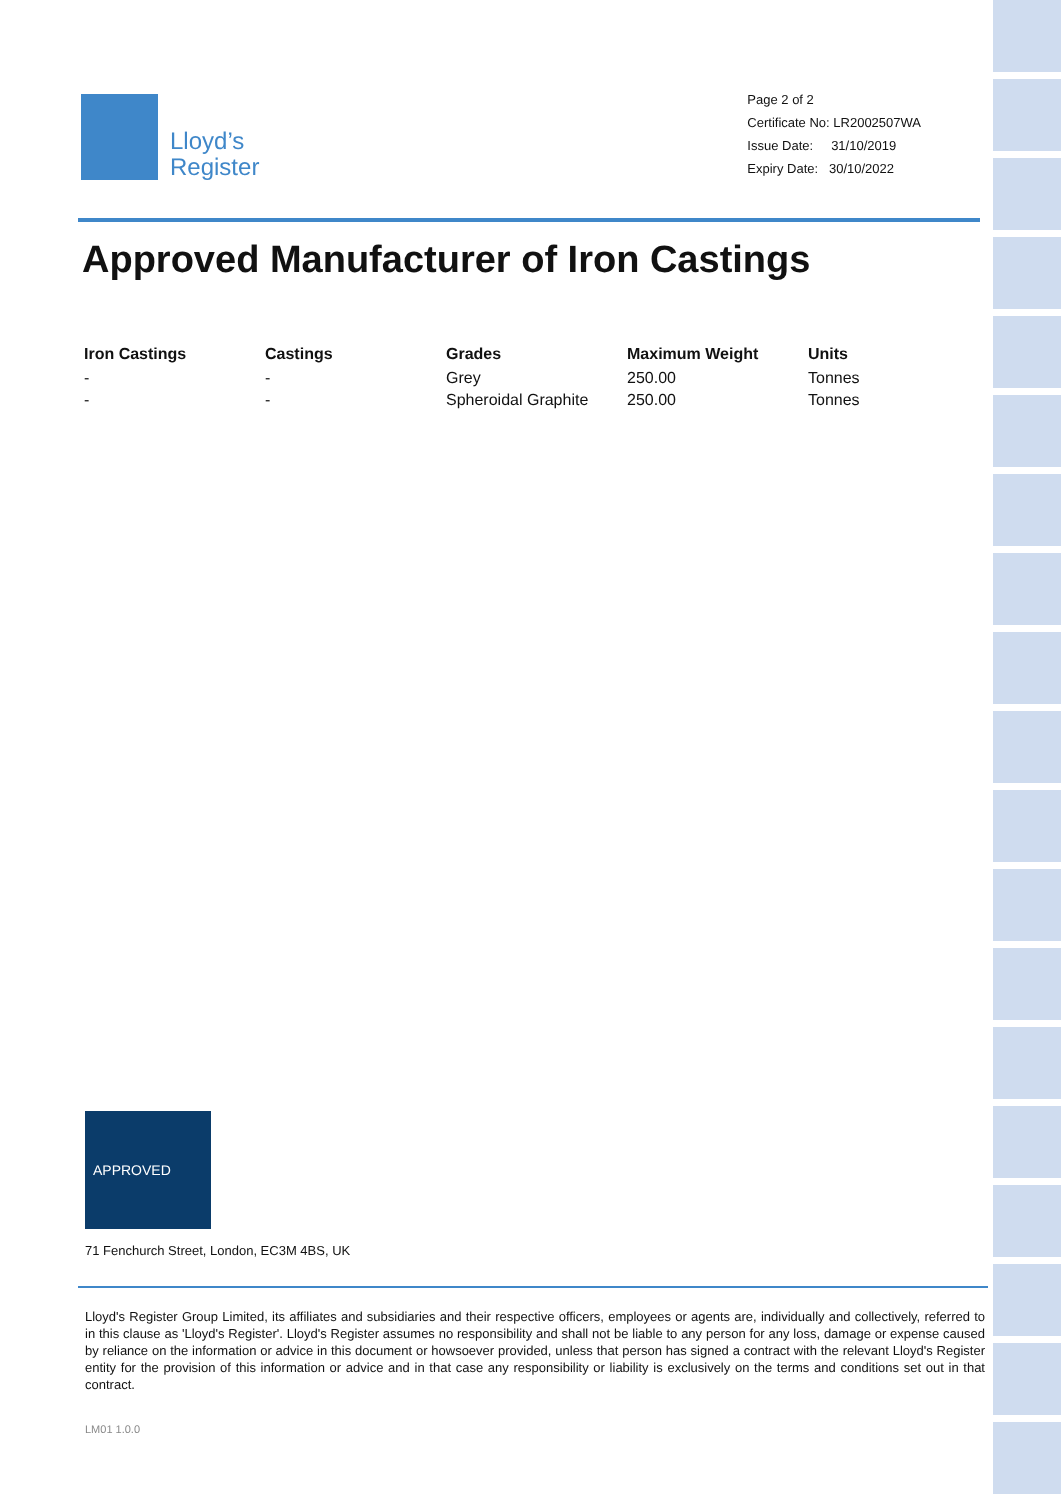Lloyd’s
Register
Page 2 of 2
Certificate No: LR2002507WA
Issue Date: 31/10/2019
Expiry Date: 30/10/2022
Approved Manufacturer of Iron Castings
| Iron Castings | Castings | Grades | Maximum Weight | Units |
| --- | --- | --- | --- | --- |
| - | - | Grey | 250.00 | Tonnes |
| - | - | Spheroidal Graphite | 250.00 | Tonnes |
APPROVED
71 Fenchurch Street, London, EC3M 4BS, UK
Lloyd's Register Group Limited, its affiliates and subsidiaries and their respective officers, employees or agents are, individually and collectively, referred to in this clause as 'Lloyd's Register'. Lloyd's Register assumes no responsibility and shall not be liable to any person for any loss, damage or expense caused by reliance on the information or advice in this document or howsoever provided, unless that person has signed a contract with the relevant Lloyd's Register entity for the provision of this information or advice and in that case any responsibility or liability is exclusively on the terms and conditions set out in that contract.
LM01 1.0.0